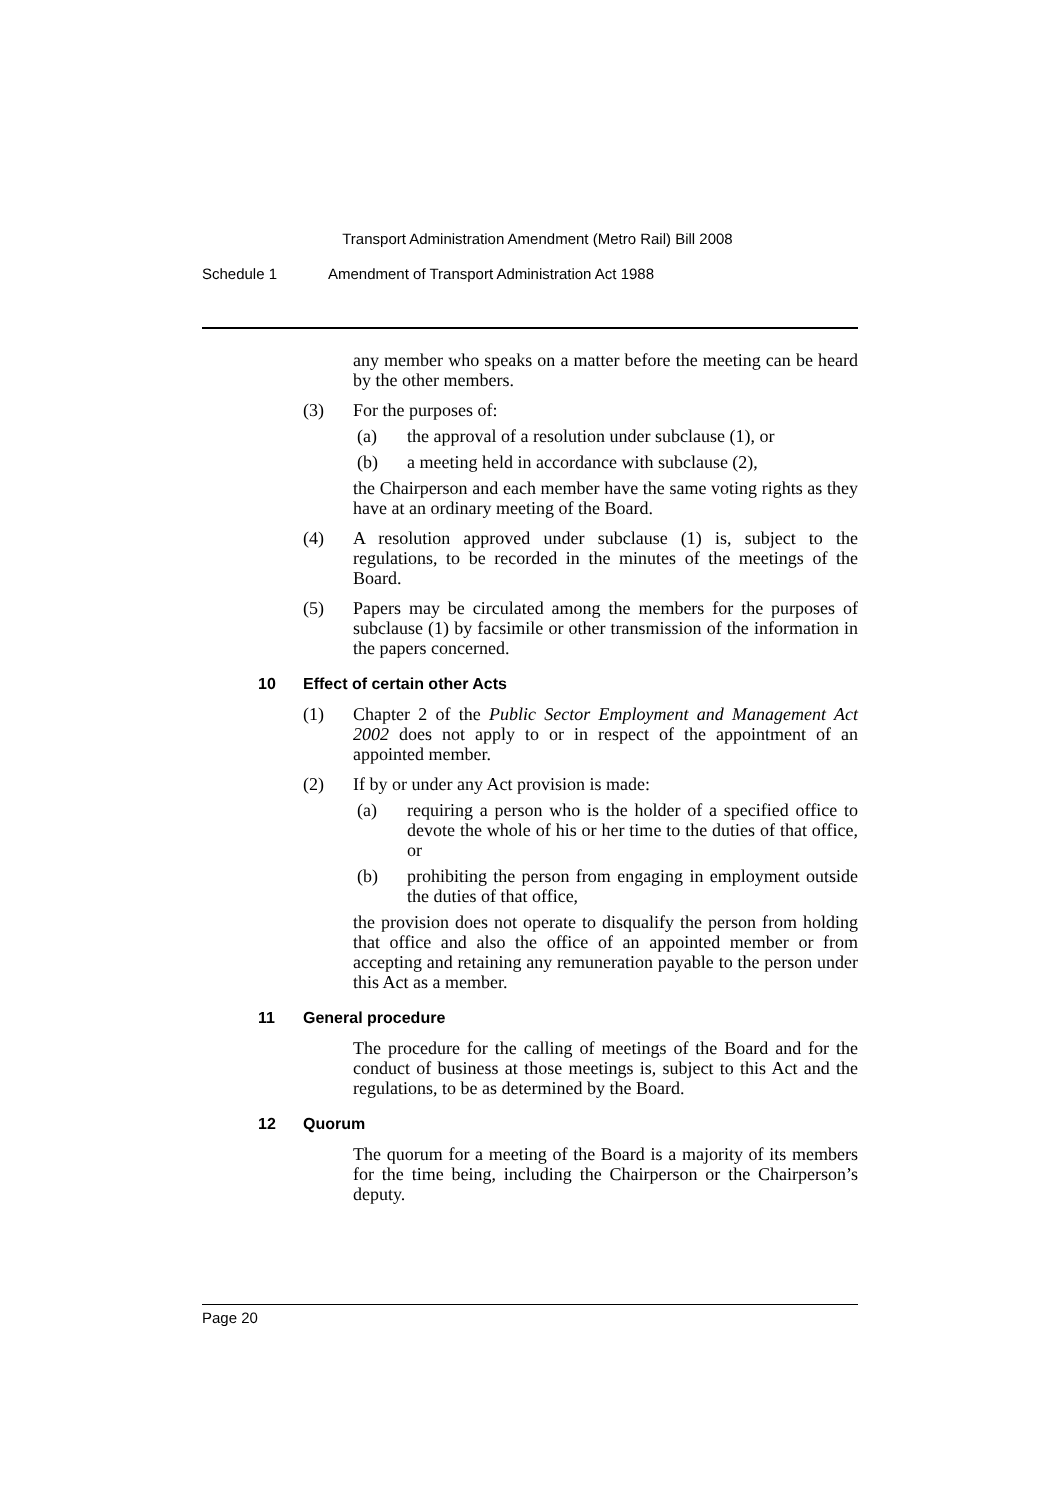Transport Administration Amendment (Metro Rail) Bill 2008
Schedule 1 Amendment of Transport Administration Act 1988
any member who speaks on a matter before the meeting can be heard by the other members.
(3) For the purposes of:
(a) the approval of a resolution under subclause (1), or
(b) a meeting held in accordance with subclause (2),
the Chairperson and each member have the same voting rights as they have at an ordinary meeting of the Board.
(4) A resolution approved under subclause (1) is, subject to the regulations, to be recorded in the minutes of the meetings of the Board.
(5) Papers may be circulated among the members for the purposes of subclause (1) by facsimile or other transmission of the information in the papers concerned.
10 Effect of certain other Acts
(1) Chapter 2 of the Public Sector Employment and Management Act 2002 does not apply to or in respect of the appointment of an appointed member.
(2) If by or under any Act provision is made:
(a) requiring a person who is the holder of a specified office to devote the whole of his or her time to the duties of that office, or
(b) prohibiting the person from engaging in employment outside the duties of that office,
the provision does not operate to disqualify the person from holding that office and also the office of an appointed member or from accepting and retaining any remuneration payable to the person under this Act as a member.
11 General procedure
The procedure for the calling of meetings of the Board and for the conduct of business at those meetings is, subject to this Act and the regulations, to be as determined by the Board.
12 Quorum
The quorum for a meeting of the Board is a majority of its members for the time being, including the Chairperson or the Chairperson’s deputy.
Page 20